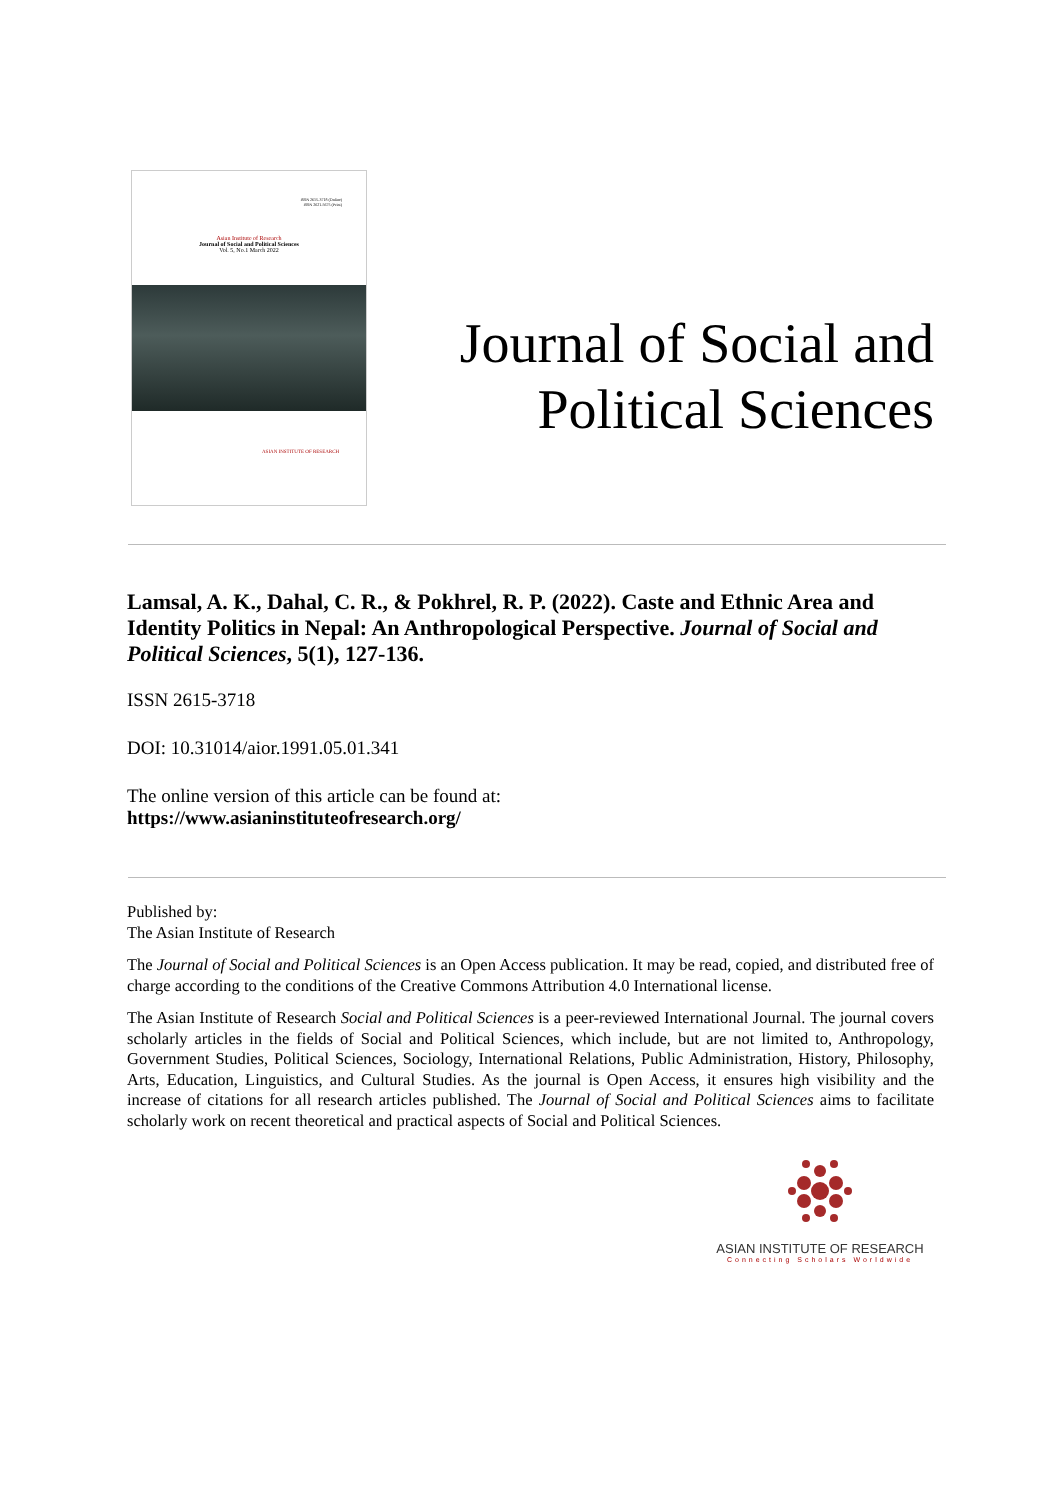ISSN 2615-3718 (Online)
ISSN 2621-5675 (Print)
Asian Institute of Research
Journal of Social and Political Sciences
Vol. 5, No.1 March 2022
ASIAN INSTITUTE OF RESEARCH
Journal of Social and
Political Sciences
Lamsal, A. K., Dahal, C. R., & Pokhrel, R. P. (2022). Caste and Ethnic Area and Identity Politics in Nepal: An Anthropological Perspective. Journal of Social and Political Sciences, 5(1), 127-136.
ISSN 2615-3718
DOI: 10.31014/aior.1991.05.01.341
The online version of this article can be found at:
https://www.asianinstituteofresearch.org/
Published by:
The Asian Institute of Research
The Journal of Social and Political Sciences is an Open Access publication. It may be read, copied, and distributed free of charge according to the conditions of the Creative Commons Attribution 4.0 International license.
The Asian Institute of Research Social and Political Sciences is a peer-reviewed International Journal. The journal covers scholarly articles in the fields of Social and Political Sciences, which include, but are not limited to, Anthropology, Government Studies, Political Sciences, Sociology, International Relations, Public Administration, History, Philosophy, Arts, Education, Linguistics, and Cultural Studies. As the journal is Open Access, it ensures high visibility and the increase of citations for all research articles published. The Journal of Social and Political Sciences aims to facilitate scholarly work on recent theoretical and practical aspects of Social and Political Sciences.
ASIAN INSTITUTE OF RESEARCH
Connecting Scholars Worldwide